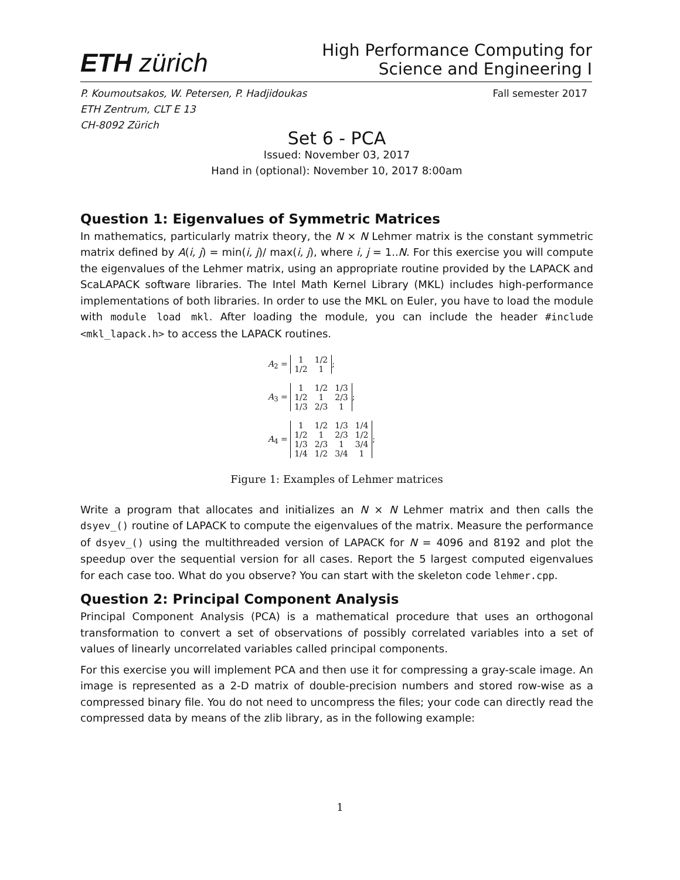ETH zürich
High Performance Computing for
Science and Engineering I
P. Koumoutsakos, W. Petersen, P. Hadjidoukas
ETH Zentrum, CLT E 13
CH-8092 Zürich
Fall semester 2017
Set 6 - PCA
Issued: November 03, 2017
Hand in (optional): November 10, 2017 8:00am
Question 1: Eigenvalues of Symmetric Matrices
In mathematics, particularly matrix theory, the N × N Lehmer matrix is the constant symmetric matrix defined by A(i, j) = min(i, j)/ max(i, j), where i, j = 1..N. For this exercise you will compute the eigenvalues of the Lehmer matrix, using an appropriate routine provided by the LAPACK and ScaLAPACK software libraries. The Intel Math Kernel Library (MKL) includes high-performance implementations of both libraries. In order to use the MKL on Euler, you have to load the module with module load mkl. After loading the module, you can include the header #include <mkl_lapack.h> to access the LAPACK routines.
A<sub>2</sub> =
| 1 | 1/2 |
| 1/2 | 1 |
;
A<sub>3</sub> =
| 1 | 1/2 | 1/3 |
| 1/2 | 1 | 2/3 |
| 1/3 | 2/3 | 1 |
;
A<sub>4</sub> =
| 1 | 1/2 | 1/3 | 1/4 |
| 1/2 | 1 | 2/3 | 1/2 |
| 1/3 | 2/3 | 1 | 3/4 |
| 1/4 | 1/2 | 3/4 | 1 |
;
Figure 1: Examples of Lehmer matrices
Write a program that allocates and initializes an N × N Lehmer matrix and then calls the dsyev_() routine of LAPACK to compute the eigenvalues of the matrix. Measure the performance of dsyev_() using the multithreaded version of LAPACK for N = 4096 and 8192 and plot the speedup over the sequential version for all cases. Report the 5 largest computed eigenvalues for each case too. What do you observe? You can start with the skeleton code lehmer.cpp.
Question 2: Principal Component Analysis
Principal Component Analysis (PCA) is a mathematical procedure that uses an orthogonal transformation to convert a set of observations of possibly correlated variables into a set of values of linearly uncorrelated variables called principal components.
For this exercise you will implement PCA and then use it for compressing a gray-scale image. An image is represented as a 2-D matrix of double-precision numbers and stored row-wise as a compressed binary file. You do not need to uncompress the files; your code can directly read the compressed data by means of the zlib library, as in the following example:
1